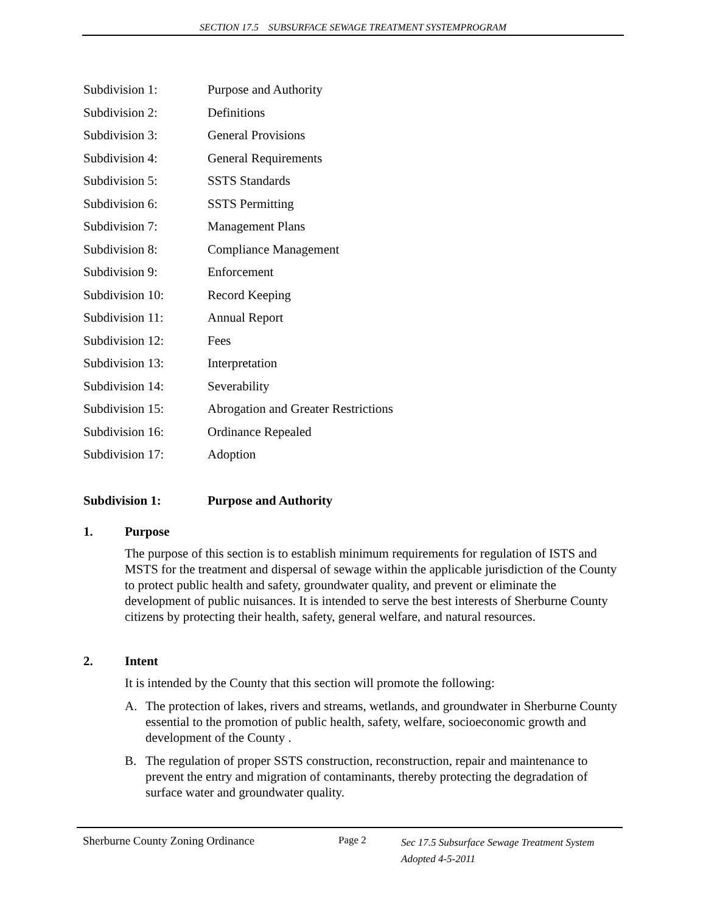SECTION 17.5 SUBSURFACE SEWAGE TREATMENT SYSTEMPROGRAM
Subdivision 1: Purpose and Authority
Subdivision 2: Definitions
Subdivision 3: General Provisions
Subdivision 4: General Requirements
Subdivision 5: SSTS Standards
Subdivision 6: SSTS Permitting
Subdivision 7: Management Plans
Subdivision 8: Compliance Management
Subdivision 9: Enforcement
Subdivision 10: Record Keeping
Subdivision 11: Annual Report
Subdivision 12: Fees
Subdivision 13: Interpretation
Subdivision 14: Severability
Subdivision 15: Abrogation and Greater Restrictions
Subdivision 16: Ordinance Repealed
Subdivision 17: Adoption
Subdivision 1: Purpose and Authority
1. Purpose
The purpose of this section is to establish minimum requirements for regulation of ISTS and MSTS for the treatment and dispersal of sewage within the applicable jurisdiction of the County to protect public health and safety, groundwater quality, and prevent or eliminate the development of public nuisances. It is intended to serve the best interests of Sherburne County citizens by protecting their health, safety, general welfare, and natural resources.
2. Intent
It is intended by the County that this section will promote the following:
A. The protection of lakes, rivers and streams, wetlands, and groundwater in Sherburne County essential to the promotion of public health, safety, welfare, socioeconomic growth and development of the County .
B. The regulation of proper SSTS construction, reconstruction, repair and maintenance to prevent the entry and migration of contaminants, thereby protecting the degradation of surface water and groundwater quality.
Sherburne County Zoning Ordinance Page 2 Sec 17.5 Subsurface Sewage Treatment System
Adopted 4-5-2011